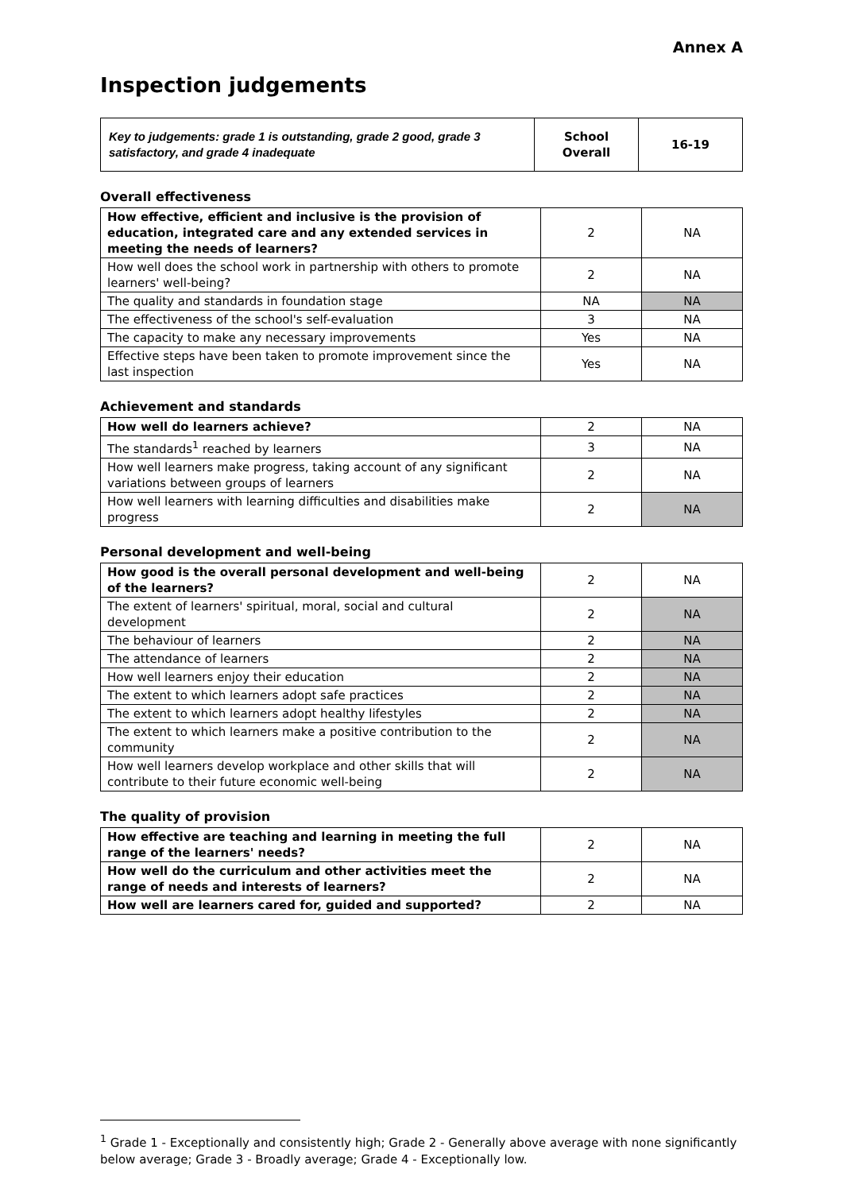Annex A
Inspection judgements
| Key to judgements: grade 1 is outstanding, grade 2 good, grade 3 satisfactory, and grade 4 inadequate | School Overall | 16-19 |
Overall effectiveness
| How effective, efficient and inclusive is the provision of education, integrated care and any extended services in meeting the needs of learners? | 2 | NA |
| How well does the school work in partnership with others to promote learners' well-being? | 2 | NA |
| The quality and standards in foundation stage | NA | NA |
| The effectiveness of the school's self-evaluation | 3 | NA |
| The capacity to make any necessary improvements | Yes | NA |
| Effective steps have been taken to promote improvement since the last inspection | Yes | NA |
Achievement and standards
| How well do learners achieve? | 2 | NA |
| The standards<sup>1</sup> reached by learners | 3 | NA |
| How well learners make progress, taking account of any significant variations between groups of learners | 2 | NA |
| How well learners with learning difficulties and disabilities make progress | 2 | NA |
Personal development and well-being
| How good is the overall personal development and well-being of the learners? | 2 | NA |
| The extent of learners' spiritual, moral, social and cultural development | 2 | NA |
| The behaviour of learners | 2 | NA |
| The attendance of learners | 2 | NA |
| How well learners enjoy their education | 2 | NA |
| The extent to which learners adopt safe practices | 2 | NA |
| The extent to which learners adopt healthy lifestyles | 2 | NA |
| The extent to which learners make a positive contribution to the community | 2 | NA |
| How well learners develop workplace and other skills that will contribute to their future economic well-being | 2 | NA |
The quality of provision
| How effective are teaching and learning in meeting the full range of the learners' needs? | 2 | NA |
| How well do the curriculum and other activities meet the range of needs and interests of learners? | 2 | NA |
| How well are learners cared for, guided and supported? | 2 | NA |
<sup>1</sup> Grade 1 - Exceptionally and consistently high; Grade 2 - Generally above average with none significantly below average; Grade 3 - Broadly average; Grade 4 - Exceptionally low.